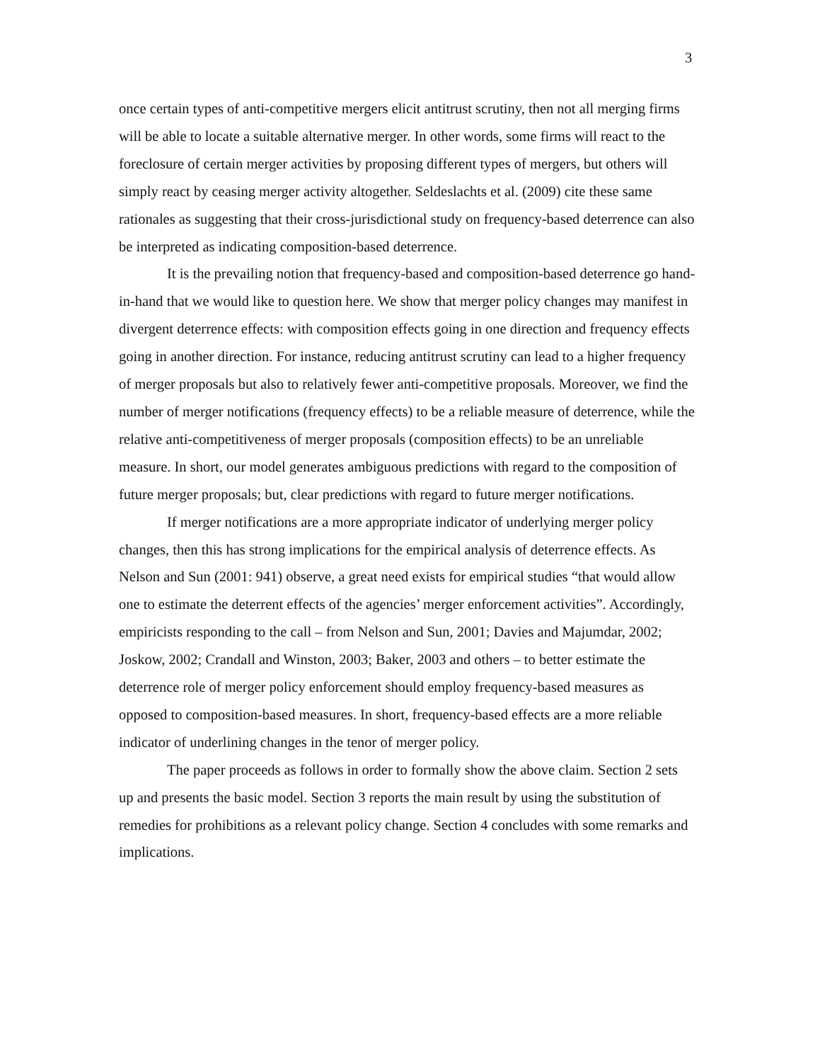3
once certain types of anti-competitive mergers elicit antitrust scrutiny, then not all merging firms will be able to locate a suitable alternative merger. In other words, some firms will react to the foreclosure of certain merger activities by proposing different types of mergers, but others will simply react by ceasing merger activity altogether. Seldeslachts et al. (2009) cite these same rationales as suggesting that their cross-jurisdictional study on frequency-based deterrence can also be interpreted as indicating composition-based deterrence.
It is the prevailing notion that frequency-based and composition-based deterrence go hand-in-hand that we would like to question here. We show that merger policy changes may manifest in divergent deterrence effects: with composition effects going in one direction and frequency effects going in another direction. For instance, reducing antitrust scrutiny can lead to a higher frequency of merger proposals but also to relatively fewer anti-competitive proposals. Moreover, we find the number of merger notifications (frequency effects) to be a reliable measure of deterrence, while the relative anti-competitiveness of merger proposals (composition effects) to be an unreliable measure. In short, our model generates ambiguous predictions with regard to the composition of future merger proposals; but, clear predictions with regard to future merger notifications.
If merger notifications are a more appropriate indicator of underlying merger policy changes, then this has strong implications for the empirical analysis of deterrence effects. As Nelson and Sun (2001: 941) observe, a great need exists for empirical studies “that would allow one to estimate the deterrent effects of the agencies’ merger enforcement activities”. Accordingly, empiricists responding to the call – from Nelson and Sun, 2001; Davies and Majumdar, 2002; Joskow, 2002; Crandall and Winston, 2003; Baker, 2003 and others – to better estimate the deterrence role of merger policy enforcement should employ frequency-based measures as opposed to composition-based measures. In short, frequency-based effects are a more reliable indicator of underlining changes in the tenor of merger policy.
The paper proceeds as follows in order to formally show the above claim. Section 2 sets up and presents the basic model. Section 3 reports the main result by using the substitution of remedies for prohibitions as a relevant policy change. Section 4 concludes with some remarks and implications.